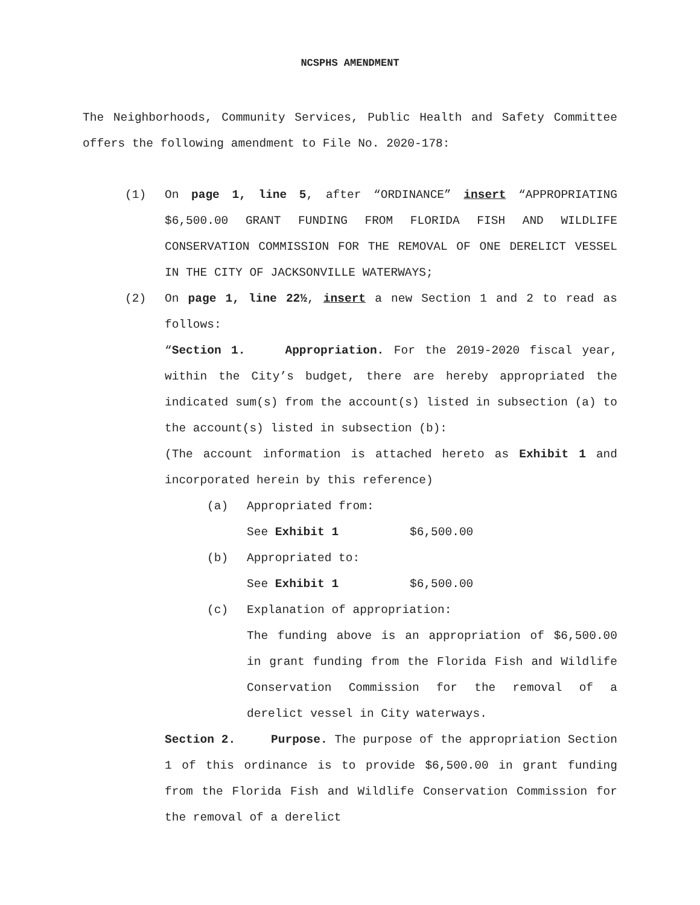NCSPHS AMENDMENT
The Neighborhoods, Community Services, Public Health and Safety Committee offers the following amendment to File No. 2020-178:
(1) On page 1, line 5, after “ORDINANCE” insert “APPROPRIATING $6,500.00 GRANT FUNDING FROM FLORIDA FISH AND WILDLIFE CONSERVATION COMMISSION FOR THE REMOVAL OF ONE DERELICT VESSEL IN THE CITY OF JACKSONVILLE WATERWAYS;
(2) On page 1, line 22½, insert a new Section 1 and 2 to read as follows:
“Section 1. Appropriation. For the 2019-2020 fiscal year, within the City’s budget, there are hereby appropriated the indicated sum(s) from the account(s) listed in subsection (a) to the account(s) listed in subsection (b):
(The account information is attached hereto as Exhibit 1 and incorporated herein by this reference)
(a) Appropriated from:
See Exhibit 1 $6,500.00
(b) Appropriated to:
See Exhibit 1 $6,500.00
(c) Explanation of appropriation:
The funding above is an appropriation of $6,500.00 in grant funding from the Florida Fish and Wildlife Conservation Commission for the removal of a derelict vessel in City waterways.
Section 2. Purpose. The purpose of the appropriation Section 1 of this ordinance is to provide $6,500.00 in grant funding from the Florida Fish and Wildlife Conservation Commission for the removal of a derelict